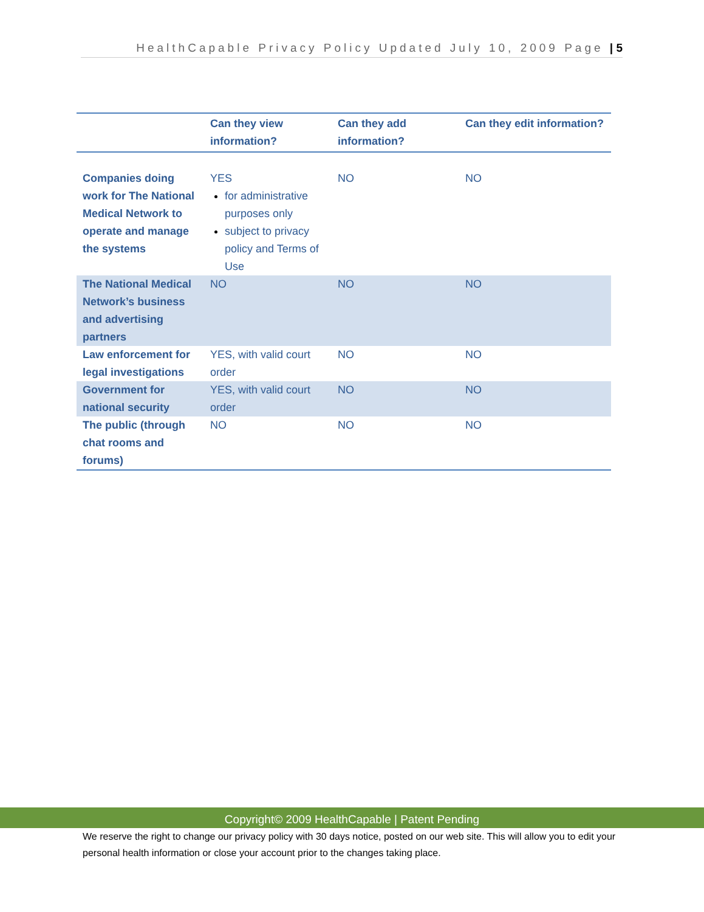HealthCapable Privacy Policy Updated July 10, 2009 Page | 5
| | Can they view information? | Can they add information? | Can they edit information? |
| --- | --- | --- | --- |
| Companies doing work for The National Medical Network to operate and manage the systems | YES for administrative purposes only subject to privacy policy and Terms of Use | NO | NO |
| The National Medical Network’s business and advertising partners | NO | NO | NO |
| Law enforcement for legal investigations | YES, with valid court order | NO | NO |
| Government for national security | YES, with valid court order | NO | NO |
| The public (through chat rooms and forums) | NO | NO | NO |
Copyright© 2009 HealthCapable | Patent Pending
We reserve the right to change our privacy policy with 30 days notice, posted on our web site. This will allow you to edit your personal health information or close your account prior to the changes taking place.